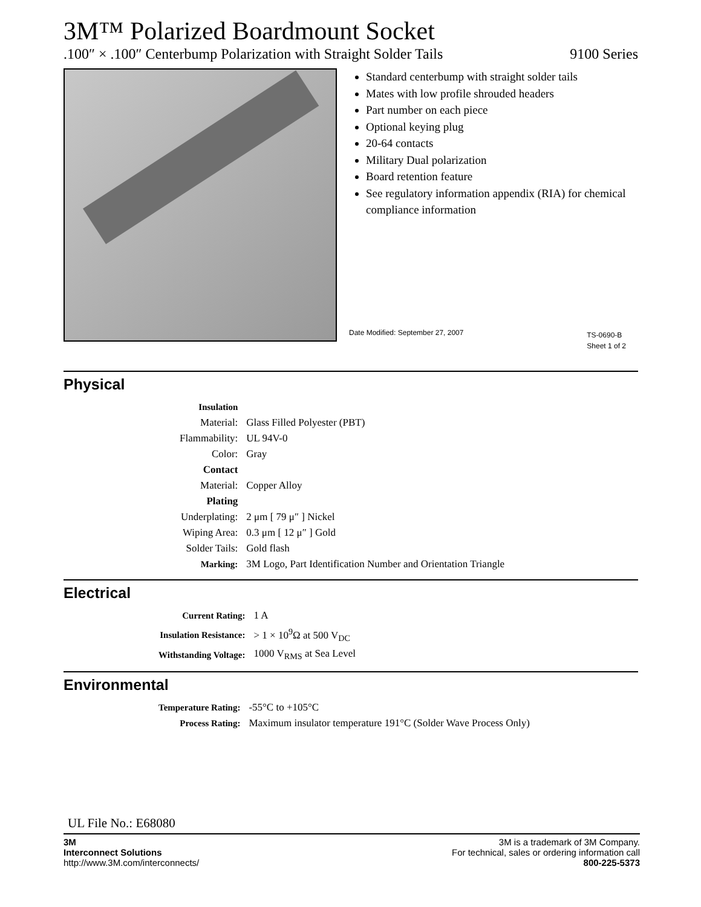3M™ Polarized Boardmount Socket
.100″ × .100″ Centerbump Polarization with Straight Solder Tails 9100 Series
Standard centerbump with straight solder tails
Mates with low profile shrouded headers
Part number on each piece
Optional keying plug
20-64 contacts
Military Dual polarization
Board retention feature
See regulatory information appendix (RIA) for chemical compliance information
Date Modified: September 27, 2007
TS-0690-B
Sheet 1 of 2
Physical
| Insulation | |
| Material: | Glass Filled Polyester (PBT) |
| Flammability: | UL 94V-0 |
| Color: | Gray |
| Contact | |
| Material: | Copper Alloy |
| Plating | |
| Underplating: | 2 μm [ 79 μ″ ] Nickel |
| Wiping Area: | 0.3 μm [ 12 μ″ ] Gold |
| Solder Tails: | Gold flash |
| Marking: | 3M Logo, Part Identification Number and Orientation Triangle |
Electrical
| Current Rating: | 1 A |
| Insulation Resistance: | > 1 × 10<sup>9</sup>Ω at 500 V<sub>DC</sub> |
| Withstanding Voltage: | 1000 V<sub>RMS</sub> at Sea Level |
Environmental
| Temperature Rating: | -55°C to +105°C |
| Process Rating: | Maximum insulator temperature 191°C (Solder Wave Process Only) |
UL File No.: E68080
3M
Interconnect Solutions
http://www.3M.com/interconnects/
3M is a trademark of 3M Company.
For technical, sales or ordering information call
800-225-5373